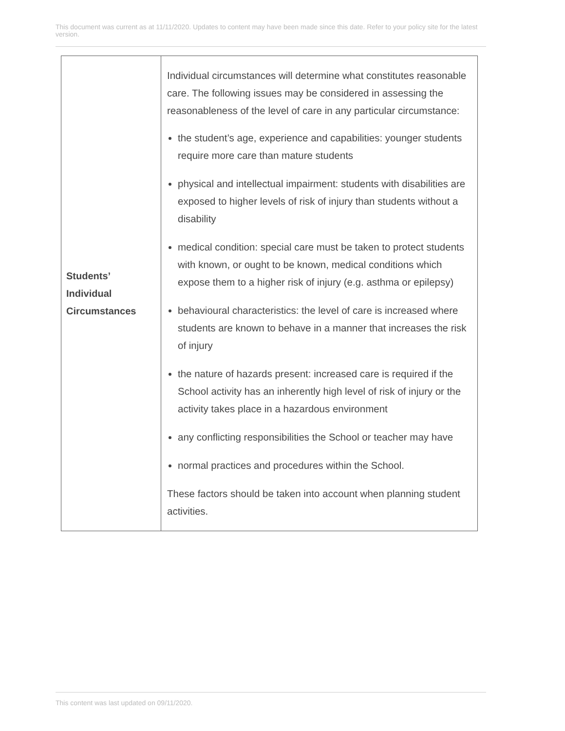This document was current as at 11/11/2020. Updates to content may have been made since this date. Refer to your policy site for the latest version.
| Students’ Individual Circumstances | Individual circumstances will determine what constitutes reasonable care. The following issues may be considered in assessing the reasonableness of the level of care in any particular circumstance: the student’s age, experience and capabilities: younger students require more care than mature students physical and intellectual impairment: students with disabilities are exposed to higher levels of risk of injury than students without a disability medical condition: special care must be taken to protect students with known, or ought to be known, medical conditions which expose them to a higher risk of injury (e.g. asthma or epilepsy) behavioural characteristics: the level of care is increased where students are known to behave in a manner that increases the risk of injury the nature of hazards present: increased care is required if the School activity has an inherently high level of risk of injury or the activity takes place in a hazardous environment any conflicting responsibilities the School or teacher may have normal practices and procedures within the School. These factors should be taken into account when planning student activities. |
This content was last updated on 09/11/2020.